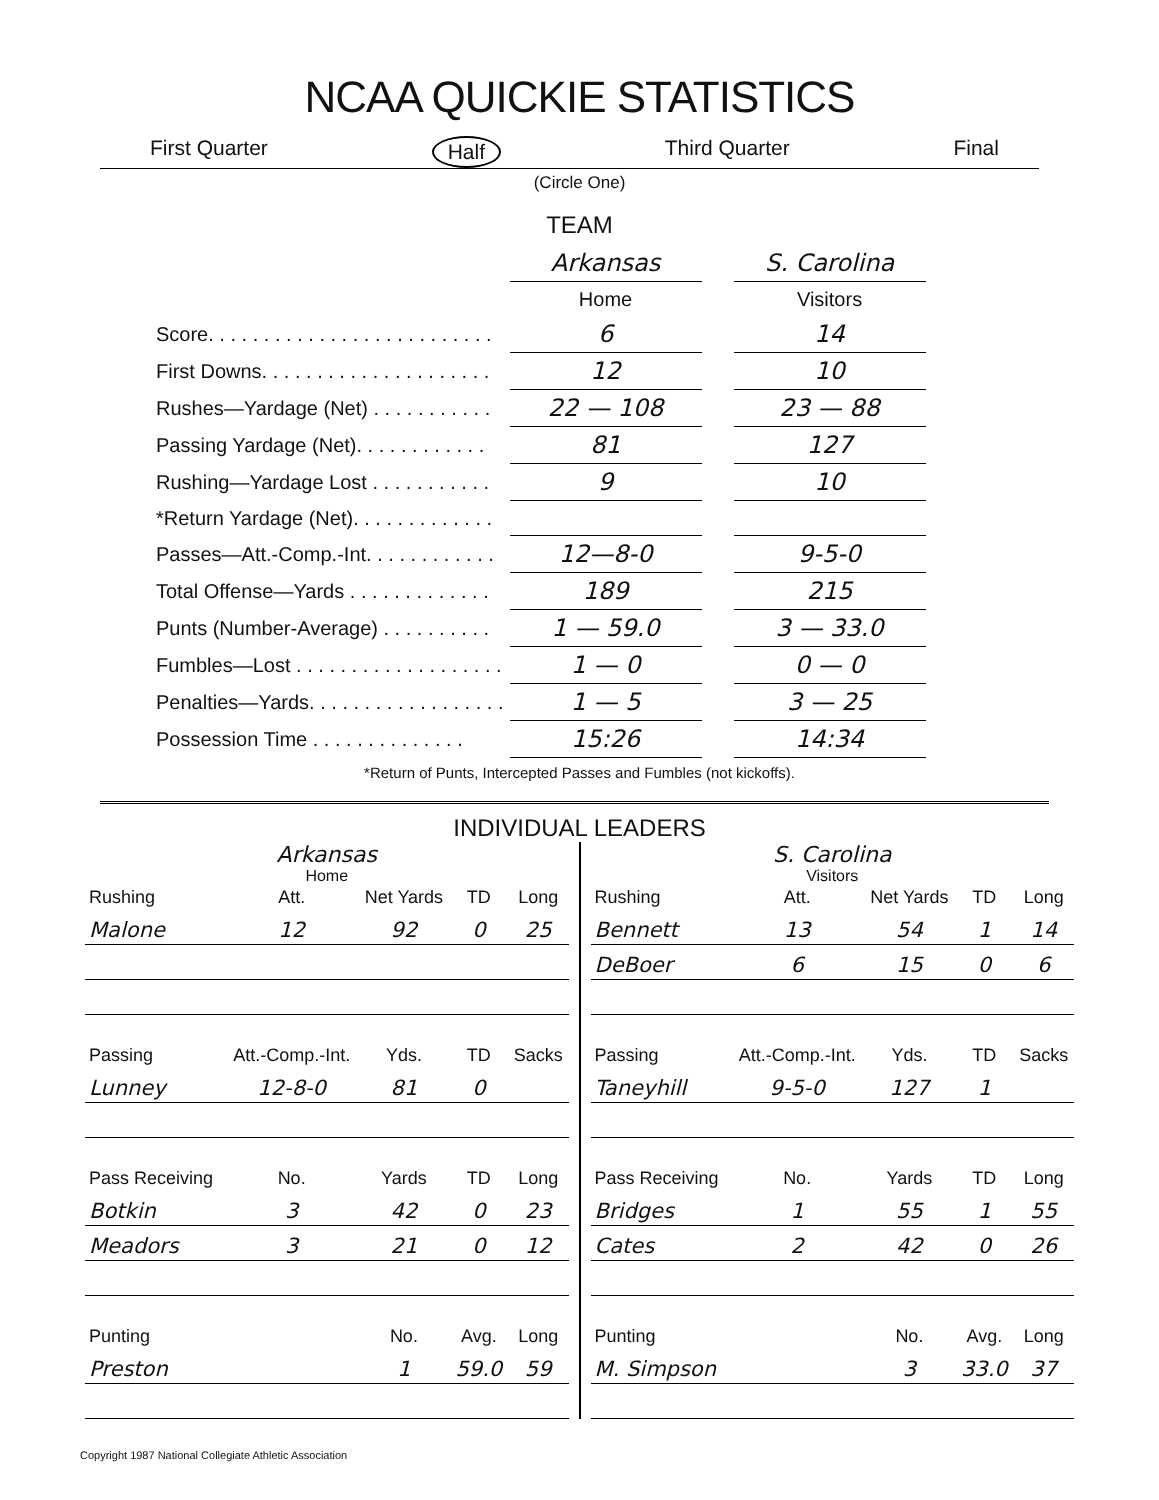NCAA QUICKIE STATISTICS
First Quarter Half Third Quarter Final
(Circle One)
TEAM
| | Arkansas | | S. Carolina |
| | Home | | Visitors |
| Score. . . . . . . . . . . . . . . . . . . . . . . . . . | 6 | | 14 |
| First Downs. . . . . . . . . . . . . . . . . . . . . | 12 | | 10 |
| Rushes—Yardage (Net) . . . . . . . . . . . | 22 — 108 | | 23 — 88 |
| Passing Yardage (Net). . . . . . . . . . . . | 81 | | 127 |
| Rushing—Yardage Lost . . . . . . . . . . . | 9 | | 10 |
| *Return Yardage (Net). . . . . . . . . . . . . | | | |
| Passes—Att.-Comp.-Int. . . . . . . . . . . . | 12—8-0 | | 9-5-0 |
| Total Offense—Yards . . . . . . . . . . . . . | 189 | | 215 |
| Punts (Number-Average) . . . . . . . . . . | 1 — 59.0 | | 3 — 33.0 |
| Fumbles—Lost . . . . . . . . . . . . . . . . . . . | 1 — 0 | | 0 — 0 |
| Penalties—Yards. . . . . . . . . . . . . . . . . . | 1 — 5 | | 3 — 25 |
| Possession Time . . . . . . . . . . . . . . | 15:26 | | 14:34 |
*Return of Punts, Intercepted Passes and Fumbles (not kickoffs).
INDIVIDUAL LEADERS
Arkansas
Home
| Rushing | Att. | Net Yards | TD | Long |
| Malone | 12 | 92 | 0 | 25 |
| Passing | Att.-Comp.-Int. | Yds. | TD | Sacks |
| Lunney | 12-8-0 | 81 | 0 | |
| Pass Receiving | No. | Yards | TD | Long |
| Botkin | 3 | 42 | 0 | 23 |
| Meadors | 3 | 21 | 0 | 12 |
| Punting | | No. | Avg. | Long |
| Preston | | 1 | 59.0 | 59 |
S. Carolina
Visitors
| Rushing | Att. | Net Yards | TD | Long |
| Bennett | 13 | 54 | 1 | 14 |
| DeBoer | 6 | 15 | 0 | 6 |
| Passing | Att.-Comp.-Int. | Yds. | TD | Sacks |
| Taneyhill | 9-5-0 | 127 | 1 | |
| Pass Receiving | No. | Yards | TD | Long |
| Bridges | 1 | 55 | 1 | 55 |
| Cates | 2 | 42 | 0 | 26 |
| Punting | | No. | Avg. | Long |
| M. Simpson | | 3 | 33.0 | 37 |
Copyright 1987 National Collegiate Athletic Association